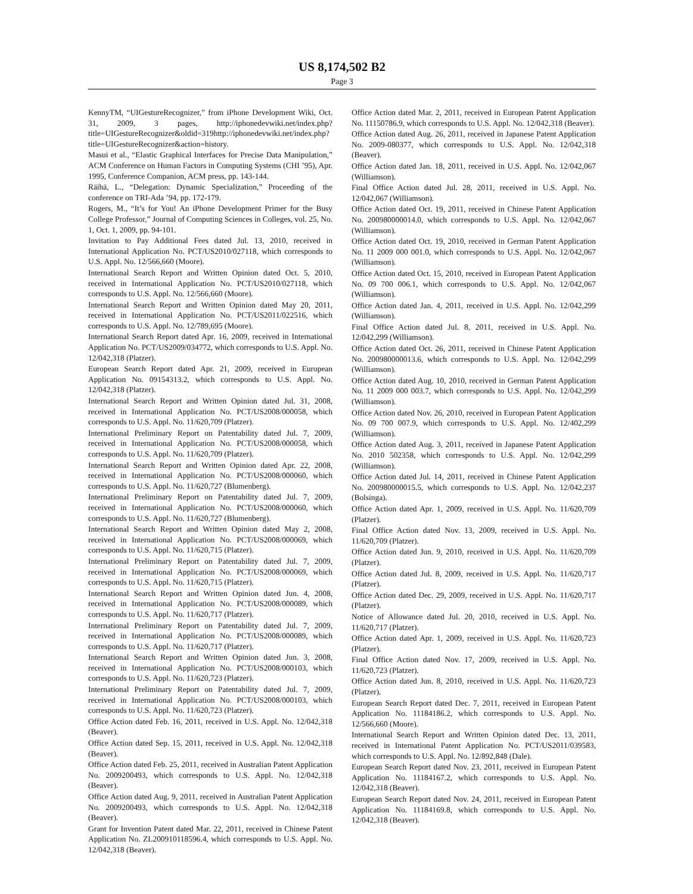US 8,174,502 B2
Page 3
KennyTM, “UIGestureRecognizer,” from iPhone Development Wiki, Oct. 31, 2009, 3 pages, http://iphonedevwiki.net/index.php?title=UIGestureRecognizer&oldid=319http://iphonedevwiki.net/index.php?title=UIGestureRecognizer&action=history.
Masui et al., “Elastic Graphical Interfaces for Precise Data Manipulation,” ACM Conference on Human Factors in Computing Systems (CHI ’95), Apr. 1995, Conference Companion, ACM press, pp. 143-144.
Räihä, L., “Delegation: Dynamic Specialization,” Proceeding of the conference on TRI-Ada ’94, pp. 172-179.
Rogers, M., “It’s for You! An iPhone Development Primer for the Busy College Professor,” Journal of Computing Sciences in Colleges, vol. 25, No. 1, Oct. 1, 2009, pp. 94-101.
Invitation to Pay Additional Fees dated Jul. 13, 2010, received in International Application No. PCT/US2010/027118, which corresponds to U.S. Appl. No. 12/566,660 (Moore).
International Search Report and Written Opinion dated Oct. 5, 2010, received in International Application No. PCT/US2010/027118, which corresponds to U.S. Appl. No. 12/566,660 (Moore).
International Search Report and Written Opinion dated May 20, 2011, received in International Application No. PCT/US2011/022516, which corresponds to U.S. Appl. No. 12/789,695 (Moore).
International Search Report dated Apr. 16, 2009, received in International Application No. PCT/US2009/034772, which corresponds to U.S. Appl. No. 12/042,318 (Platzer).
European Search Report dated Apr. 21, 2009, received in European Application No. 09154313.2, which corresponds to U.S. Appl. No. 12/042,318 (Platzer).
International Search Report and Written Opinion dated Jul. 31, 2008, received in International Application No. PCT/US2008/000058, which corresponds to U.S. Appl. No. 11/620,709 (Platzer).
International Preliminary Report on Patentability dated Jul. 7, 2009, received in International Application No. PCT/US2008/000058, which corresponds to U.S. Appl. No. 11/620,709 (Platzer).
International Search Report and Written Opinion dated Apr. 22, 2008, received in International Application No. PCT/US2008/000060, which corresponds to U.S. Appl. No. 11/620,727 (Blumenberg).
International Preliminary Report on Patentability dated Jul. 7, 2009, received in International Application No. PCT/US2008/000060, which corresponds to U.S. Appl. No. 11/620,727 (Blumenberg).
International Search Report and Written Opinion dated May 2, 2008, received in International Application No. PCT/US2008/000069, which corresponds to U.S. Appl. No. 11/620,715 (Platzer).
International Preliminary Report on Patentability dated Jul. 7, 2009, received in International Application No. PCT/US2008/000069, which corresponds to U.S. Appl. No. 11/620,715 (Platzer).
International Search Report and Written Opinion dated Jun. 4, 2008, received in International Application No. PCT/US2008/000089, which corresponds to U.S. Appl. No. 11/620,717 (Platzer).
International Preliminary Report on Patentability dated Jul. 7, 2009, received in International Application No. PCT/US2008/000089, which corresponds to U.S. Appl. No. 11/620,717 (Platzer).
International Search Report and Written Opinion dated Jun. 3, 2008, received in International Application No. PCT/US2008/000103, which corresponds to U.S. Appl. No. 11/620,723 (Platzer).
International Preliminary Report on Patentability dated Jul. 7, 2009, received in International Application No. PCT/US2008/000103, which corresponds to U.S. Appl. No. 11/620,723 (Platzer).
Office Action dated Feb. 16, 2011, received in U.S. Appl. No. 12/042,318 (Beaver).
Office Action dated Sep. 15, 2011, received in U.S. Appl. No. 12/042,318 (Beaver).
Office Action dated Feb. 25, 2011, received in Australian Patent Application No. 2009200493, which corresponds to U.S. Appl. No. 12/042,318 (Beaver).
Office Action dated Aug. 9, 2011, received in Australian Patent Application No. 2009200493, which corresponds to U.S. Appl. No. 12/042,318 (Beaver).
Grant for Invention Patent dated Mar. 22, 2011, received in Chinese Patent Application No. ZL200910118596.4, which corresponds to U.S. Appl. No. 12/042,318 (Beaver).
Office Action dated Mar. 2, 2011, received in European Patent Application No. 11150786.9, which corresponds to U.S. Appl. No. 12/042,318 (Beaver).
Office Action dated Aug. 26, 2011, received in Japanese Patent Application No. 2009-080377, which corresponds to U.S. Appl. No. 12/042,318 (Beaver).
Office Action dated Jan. 18, 2011, received in U.S. Appl. No. 12/042,067 (Williamson).
Final Office Action dated Jul. 28, 2011, received in U.S. Appl. No. 12/042,067 (Williamson).
Office Action dated Oct. 19, 2011, received in Chinese Patent Application No. 200980000014.0, which corresponds to U.S. Appl. No. 12/042,067 (Williamson).
Office Action dated Oct. 19, 2010, received in German Patent Application No. 11 2009 000 001.0, which corresponds to U.S. Appl. No. 12/042,067 (Williamson).
Office Action dated Oct. 15, 2010, received in European Patent Application No. 09 700 006.1, which corresponds to U.S. Appl. No. 12/042,067 (Williamson).
Office Action dated Jan. 4, 2011, received in U.S. Appl. No. 12/042,299 (Williamson).
Final Office Action dated Jul. 8, 2011, received in U.S. Appl. No. 12/042,299 (Williamson).
Office Action dated Oct. 26, 2011, received in Chinese Patent Application No. 200980000013.6, which corresponds to U.S. Appl. No. 12/042,299 (Williamson).
Office Action dated Aug. 10, 2010, received in German Patent Application No. 11 2009 000 003.7, which corresponds to U.S. Appl. No. 12/042,299 (Williamson).
Office Action dated Nov. 26, 2010, received in European Patent Application No. 09 700 007.9, which corresponds to U.S. Appl. No. 12/402,299 (Williamson).
Office Action dated Aug. 3, 2011, received in Japanese Patent Application No. 2010 502358, which corresponds to U.S. Appl. No. 12/042,299 (Williamson).
Office Action dated Jul. 14, 2011, received in Chinese Patent Application No. 200980000015.5, which corresponds to U.S. Appl. No. 12/042,237 (Bolsinga).
Office Action dated Apr. 1, 2009, received in U.S. Appl. No. 11/620,709 (Platzer).
Final Office Action dated Nov. 13, 2009, received in U.S. Appl. No. 11/620,709 (Platzer).
Office Action dated Jun. 9, 2010, received in U.S. Appl. No. 11/620,709 (Platzer).
Office Action dated Jul. 8, 2009, received in U.S. Appl. No. 11/620,717 (Platzer).
Office Action dated Dec. 29, 2009, received in U.S. Appl. No. 11/620,717 (Platzer).
Notice of Allowance dated Jul. 20, 2010, received in U.S. Appl. No. 11/620,717 (Platzer).
Office Action dated Apr. 1, 2009, received in U.S. Appl. No. 11/620,723 (Platzer).
Final Office Action dated Nov. 17, 2009, received in U.S. Appl. No. 11/620,723 (Platzer).
Office Action dated Jun. 8, 2010, received in U.S. Appl. No. 11/620,723 (Platzer).
European Search Report dated Dec. 7, 2011, received in European Patent Application No. 11184186.2, which corresponds to U.S. Appl. No. 12/566,660 (Moore).
International Search Report and Written Opinion dated Dec. 13, 2011, received in International Patent Application No. PCT/US2011/039583, which corresponds to U.S. Appl. No. 12/892,848 (Dale).
European Search Report dated Nov. 23, 2011, received in European Patent Application No. 11184167.2, which corresponds to U.S. Appl. No. 12/042,318 (Beaver).
European Search Report dated Nov. 24, 2011, received in European Patent Application No. 11184169.8, which corresponds to U.S. Appl. No. 12/042,318 (Beaver).